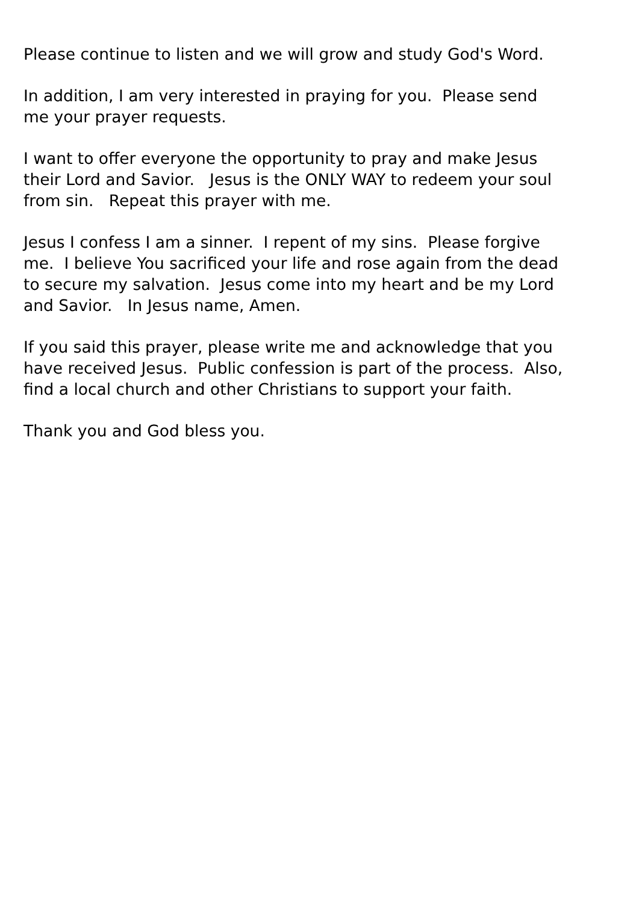Please continue to listen and we will grow and study God's Word.
In addition, I am very interested in praying for you. Please send
me your prayer requests.
I want to offer everyone the opportunity to pray and make Jesus
their Lord and Savior. Jesus is the ONLY WAY to redeem your soul
from sin. Repeat this prayer with me.
Jesus I confess I am a sinner. I repent of my sins. Please forgive
me. I believe You sacrificed your life and rose again from the dead
to secure my salvation. Jesus come into my heart and be my Lord
and Savior. In Jesus name, Amen.
If you said this prayer, please write me and acknowledge that you
have received Jesus. Public confession is part of the process. Also,
find a local church and other Christians to support your faith.
Thank you and God bless you.